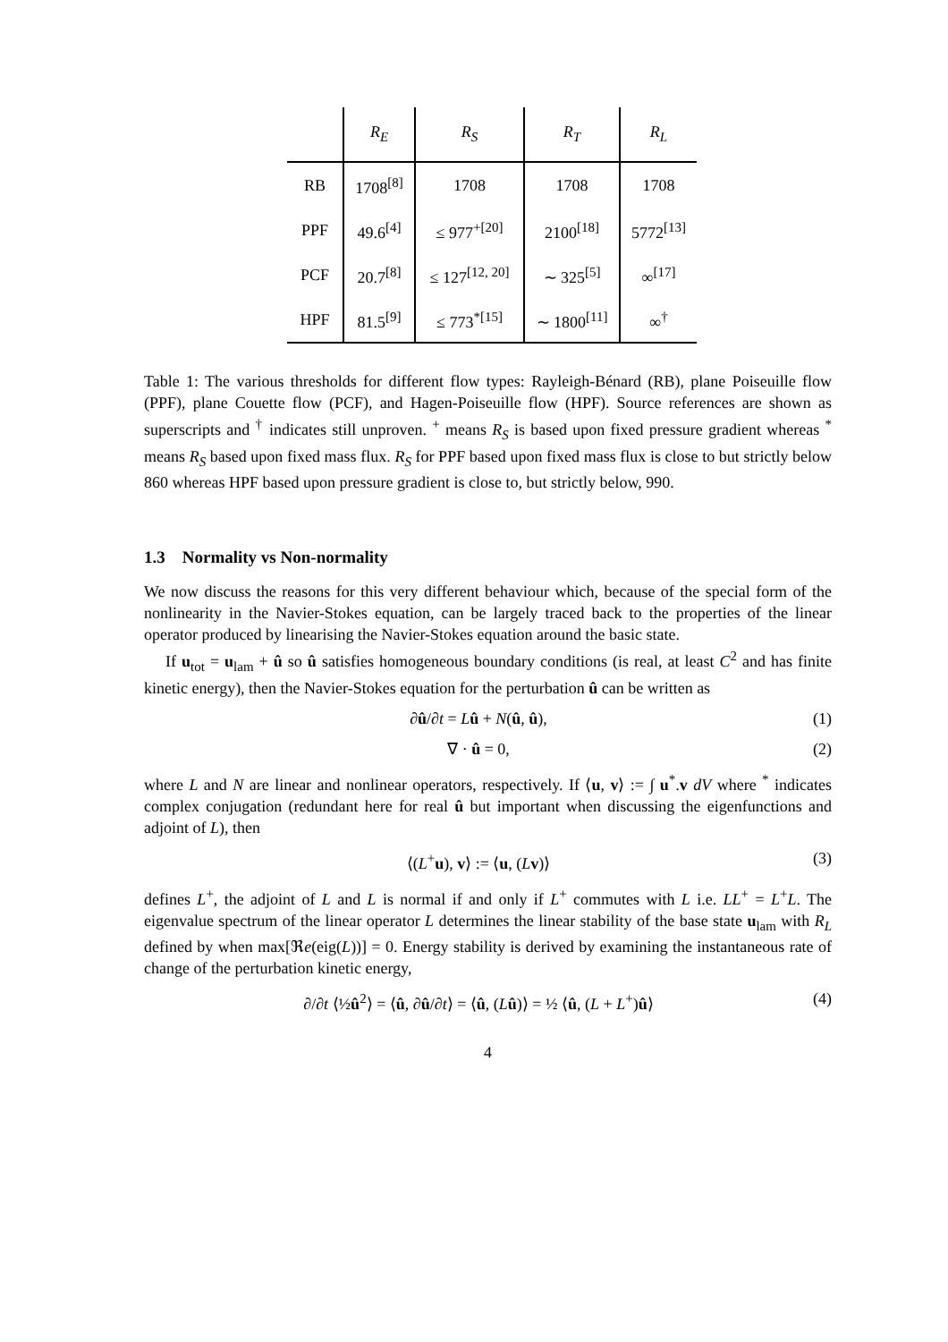| | R<sub>E</sub> | R<sub>S</sub> | R<sub>T</sub> | R<sub>L</sub> |
| --- | --- | --- | --- | --- |
| RB | 1708<sup>[8]</sup> | 1708 | 1708 | 1708 |
| PPF | 49.6<sup>[4]</sup> | ≤ 977<sup>+[20]</sup> | 2100<sup>[18]</sup> | 5772<sup>[13]</sup> |
| PCF | 20.7<sup>[8]</sup> | ≤ 127<sup>[12, 20]</sup> | ∼ 325<sup>[5]</sup> | ∞<sup>[17]</sup> |
| HPF | 81.5<sup>[9]</sup> | ≤ 773<sup>*[15]</sup> | ∼ 1800<sup>[11]</sup> | ∞<sup>†</sup> |
Table 1: The various thresholds for different flow types: Rayleigh-Bénard (RB), plane Poiseuille flow (PPF), plane Couette flow (PCF), and Hagen-Poiseuille flow (HPF). Source references are shown as superscripts and <sup>†</sup> indicates still unproven. <sup>+</sup> means R<sub>S</sub> is based upon fixed pressure gradient whereas <sup>*</sup> means R<sub>S</sub> based upon fixed mass flux. R<sub>S</sub> for PPF based upon fixed mass flux is close to but strictly below 860 whereas HPF based upon pressure gradient is close to, but strictly below, 990.
1.3 Normality vs Non-normality
We now discuss the reasons for this very different behaviour which, because of the special form of the nonlinearity in the Navier-Stokes equation, can be largely traced back to the properties of the linear operator produced by linearising the Navier-Stokes equation around the basic state.
If u<sub>tot</sub> = u<sub>lam</sub> + û so û satisfies homogeneous boundary conditions (is real, at least C<sup>2</sup> and has finite kinetic energy), then the Navier-Stokes equation for the perturbation û can be written as
∂û/∂t = Lû + N(û, û), (1)
∇ · û = 0, (2)
where L and N are linear and nonlinear operators, respectively. If ⟨u, v⟩ := ∫ u<sup>*</sup>.v dV where <sup>*</sup> indicates complex conjugation (redundant here for real û but important when discussing the eigenfunctions and adjoint of L), then
⟨(L<sup>+</sup>u), v⟩ := ⟨u, (Lv)⟩ (3)
defines L<sup>+</sup>, the adjoint of L and L is normal if and only if L<sup>+</sup> commutes with L i.e. LL<sup>+</sup> = L<sup>+</sup>L. The eigenvalue spectrum of the linear operator L determines the linear stability of the base state u<sub>lam</sub> with R<sub>L</sub> defined by when max[ℜe(eig(L))] = 0. Energy stability is derived by examining the instantaneous rate of change of the perturbation kinetic energy,
∂/∂t ⟨½û<sup>2</sup>⟩ = ⟨û, ∂û/∂t⟩ = ⟨û, (Lû)⟩ = ½ ⟨û, (L + L<sup>+</sup>)û⟩ (4)
4